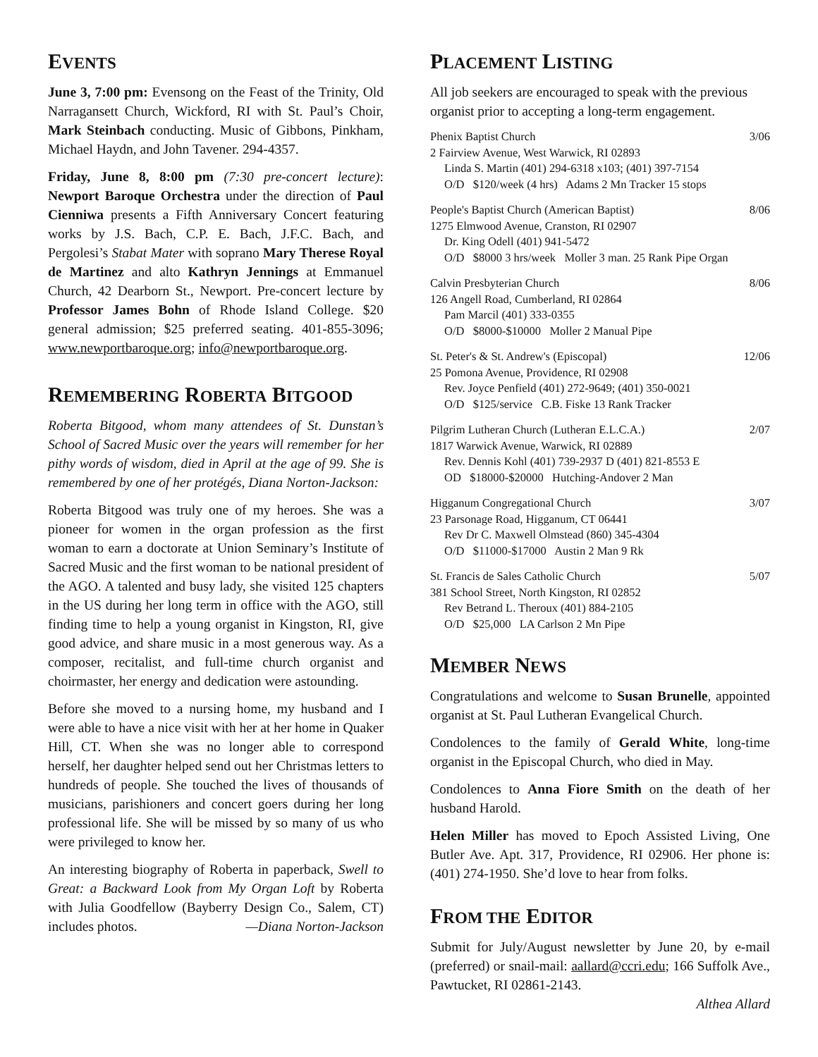EVENTS
June 3, 7:00 pm: Evensong on the Feast of the Trinity, Old Narragansett Church, Wickford, RI with St. Paul’s Choir, Mark Steinbach conducting. Music of Gibbons, Pinkham, Michael Haydn, and John Tavener. 294-4357.
Friday, June 8, 8:00 pm (7:30 pre-concert lecture): Newport Baroque Orchestra under the direction of Paul Cienniwa presents a Fifth Anniversary Concert featuring works by J.S. Bach, C.P. E. Bach, J.F.C. Bach, and Pergolesi’s Stabat Mater with soprano Mary Therese Royal de Martinez and alto Kathryn Jennings at Emmanuel Church, 42 Dearborn St., Newport. Pre-concert lecture by Professor James Bohn of Rhode Island College. $20 general admission; $25 preferred seating. 401-855-3096; www.newportbaroque.org; info@newportbaroque.org.
REMEMBERING ROBERTA BITGOOD
Roberta Bitgood, whom many attendees of St. Dunstan’s School of Sacred Music over the years will remember for her pithy words of wisdom, died in April at the age of 99. She is remembered by one of her protégés, Diana Norton-Jackson:
Roberta Bitgood was truly one of my heroes. She was a pioneer for women in the organ profession as the first woman to earn a doctorate at Union Seminary’s Institute of Sacred Music and the first woman to be national president of the AGO. A talented and busy lady, she visited 125 chapters in the US during her long term in office with the AGO, still finding time to help a young organist in Kingston, RI, give good advice, and share music in a most generous way. As a composer, recitalist, and full-time church organist and choirmaster, her energy and dedication were astounding.
Before she moved to a nursing home, my husband and I were able to have a nice visit with her at her home in Quaker Hill, CT. When she was no longer able to correspond herself, her daughter helped send out her Christmas letters to hundreds of people. She touched the lives of thousands of musicians, parishioners and concert goers during her long professional life. She will be missed by so many of us who were privileged to know her.
An interesting biography of Roberta in paperback, Swell to Great: a Backward Look from My Organ Loft by Roberta with Julia Goodfellow (Bayberry Design Co., Salem, CT) includes photos. —Diana Norton-Jackson
PLACEMENT LISTING
All job seekers are encouraged to speak with the previous organist prior to accepting a long-term engagement.
Phenix Baptist Church 3/06
2 Fairview Avenue, West Warwick, RI 02893
Linda S. Martin (401) 294-6318 x103; (401) 397-7154
O/D $120/week (4 hrs) Adams 2 Mn Tracker 15 stops
People's Baptist Church (American Baptist) 8/06
1275 Elmwood Avenue, Cranston, RI 02907
Dr. King Odell (401) 941-5472
O/D $8000 3 hrs/week Moller 3 man. 25 Rank Pipe Organ
Calvin Presbyterian Church 8/06
126 Angell Road, Cumberland, RI 02864
Pam Marcil (401) 333-0355
O/D $8000-$10000 Moller 2 Manual Pipe
St. Peter's & St. Andrew's (Episcopal) 12/06
25 Pomona Avenue, Providence, RI 02908
Rev. Joyce Penfield (401) 272-9649; (401) 350-0021
O/D $125/service C.B. Fiske 13 Rank Tracker
Pilgrim Lutheran Church (Lutheran E.L.C.A.) 2/07
1817 Warwick Avenue, Warwick, RI 02889
Rev. Dennis Kohl (401) 739-2937 D (401) 821-8553 E
OD $18000-$20000 Hutching-Andover 2 Man
Higganum Congregational Church 3/07
23 Parsonage Road, Higganum, CT 06441
Rev Dr C. Maxwell Olmstead (860) 345-4304
O/D $11000-$17000 Austin 2 Man 9 Rk
St. Francis de Sales Catholic Church 5/07
381 School Street, North Kingston, RI 02852
Rev Betrand L. Theroux (401) 884-2105
O/D $25,000 LA Carlson 2 Mn Pipe
MEMBER NEWS
Congratulations and welcome to Susan Brunelle, appointed organist at St. Paul Lutheran Evangelical Church.
Condolences to the family of Gerald White, long-time organist in the Episcopal Church, who died in May.
Condolences to Anna Fiore Smith on the death of her husband Harold.
Helen Miller has moved to Epoch Assisted Living, One Butler Ave. Apt. 317, Providence, RI 02906. Her phone is: (401) 274-1950. She’d love to hear from folks.
FROM THE EDITOR
Submit for July/August newsletter by June 20, by e-mail (preferred) or snail-mail: aallard@ccri.edu; 166 Suffolk Ave., Pawtucket, RI 02861-2143.
Althea Allard